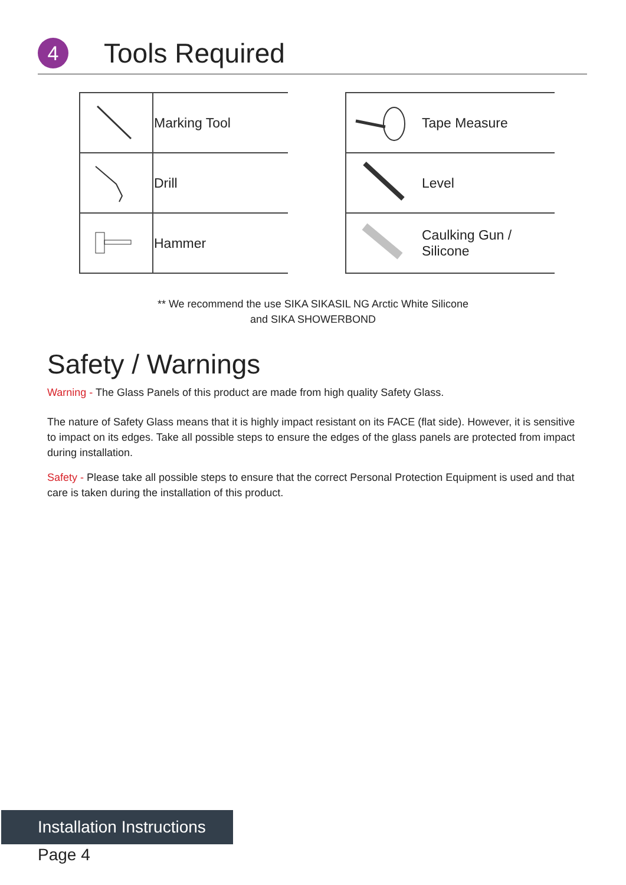4
Tools Required
| | Marking Tool |
| | Drill |
| | Hammer |
| | Tape Measure |
| | Level |
| | Caulking Gun / Silicone |
** We recommend the use SIKA SIKASIL NG Arctic White Silicone
and SIKA SHOWERBOND
Safety / Warnings
Warning - The Glass Panels of this product are made from high quality Safety Glass.
The nature of Safety Glass means that it is highly impact resistant on its FACE (flat side). However, it is sensitive to impact on its edges. Take all possible steps to ensure the edges of the glass panels are protected from impact during installation.
Safety - Please take all possible steps to ensure that the correct Personal Protection Equipment is used and that care is taken during the installation of this product.
Installation Instructions
Page 4